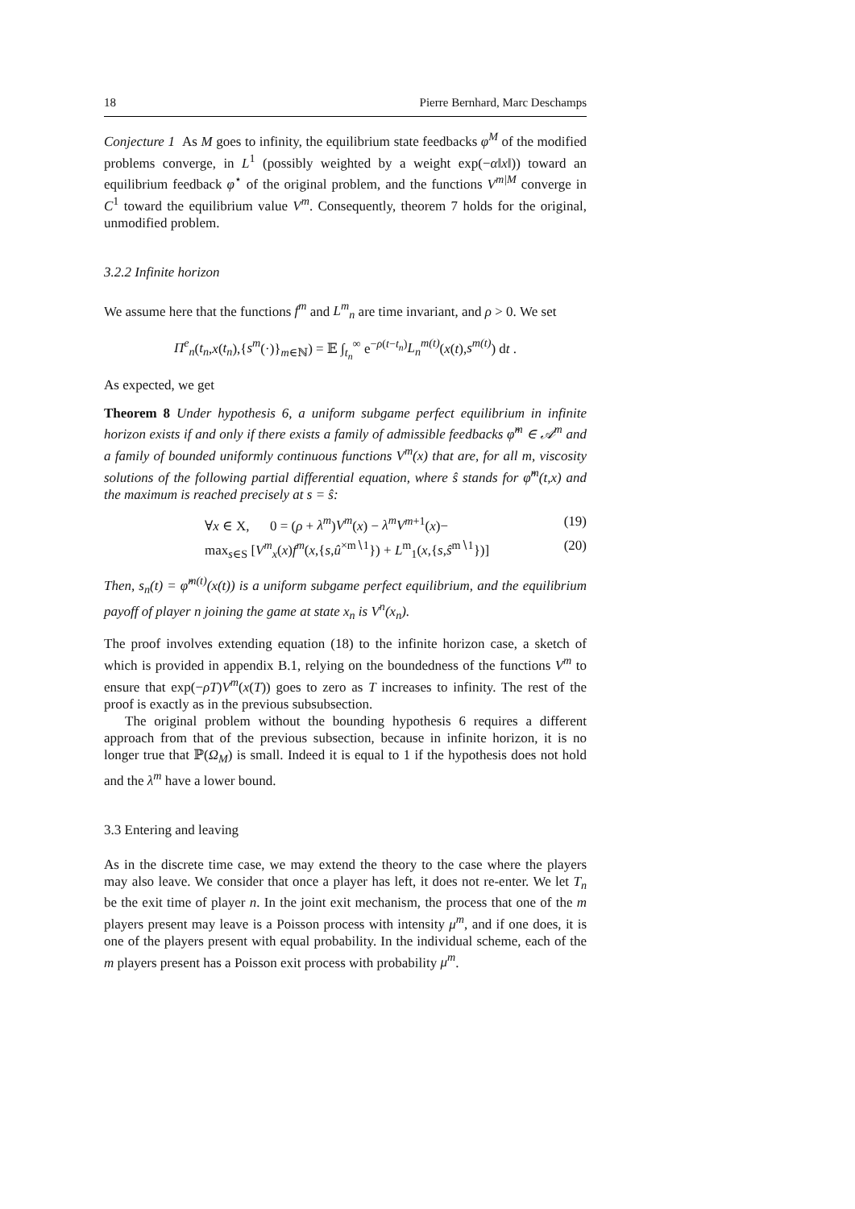18 Pierre Bernhard, Marc Deschamps
Conjecture 1 As M goes to infinity, the equilibrium state feedbacks φ<sup>M</sup> of the modified problems converge, in L<sup>1</sup> (possibly weighted by a weight exp(−α‖x‖)) toward an equilibrium feedback φ<sup>⋆</sup> of the original problem, and the functions V<sup>m|M</sup> converge in C<sup>1</sup> toward the equilibrium value V<sup>m</sup>. Consequently, theorem 7 holds for the original, unmodified problem.
3.2.2 Infinite horizon
We assume here that the functions f<sup>m</sup> and L<sup>m</sup><sub>n</sub> are time invariant, and ρ > 0. We set
Π<sup>e</sup><sub>n</sub>(t<sub>n</sub>,x(t<sub>n</sub>),{s<sup>m</sup>(·)}<sub>m∈ℕ</sub>) = 𝔼 ∫<sub>t<sub>n</sub></sub><sup>∞</sup> e<sup>−ρ(t−t<sub>n</sub>)</sup>L<sub>n</sub><sup>m(t)</sup>(x(t),s<sup>m(t)</sup>) dt .
As expected, we get
Theorem 8 Under hypothesis 6, a uniform subgame perfect equilibrium in infinite horizon exists if and only if there exists a family of admissible feedbacks φ̂<sup>m</sup> ∈ 𝒜<sup>m</sup> and a family of bounded uniformly continuous functions V<sup>m</sup>(x) that are, for all m, viscosity solutions of the following partial differential equation, where ŝ stands for φ̂<sup>m</sup>(t,x) and the maximum is reached precisely at s = ŝ:
∀x ∈ X, 0 = (ρ + λ<sup>m</sup>)V<sup>m</sup>(x) − λ<sup>m</sup>V<sup>m+1</sup>(x)− (19)
max<sub>s∈S</sub> [V<sup>m</sup><sub>x</sub>(x)f<sup>m</sup>(x,{s,û<sup>×m∖1</sup>}) + L<sup>m</sup><sub>1</sub>(x,{s,ŝ<sup>m∖1</sup>})] (20)
Then, s<sub>n</sub>(t) = φ̂<sup>m(t)</sup>(x(t)) is a uniform subgame perfect equilibrium, and the equilibrium payoff of player n joining the game at state x<sub>n</sub> is V<sup>n</sup>(x<sub>n</sub>).
The proof involves extending equation (18) to the infinite horizon case, a sketch of which is provided in appendix B.1, relying on the boundedness of the functions V<sup>m</sup> to ensure that exp(−ρT)V<sup>m</sup>(x(T)) goes to zero as T increases to infinity. The rest of the proof is exactly as in the previous subsubsection.
The original problem without the bounding hypothesis 6 requires a different approach from that of the previous subsection, because in infinite horizon, it is no longer true that ℙ(Ω<sub>M</sub>) is small. Indeed it is equal to 1 if the hypothesis does not hold and the λ<sup>m</sup> have a lower bound.
3.3 Entering and leaving
As in the discrete time case, we may extend the theory to the case where the players may also leave. We consider that once a player has left, it does not re-enter. We let T<sub>n</sub> be the exit time of player n. In the joint exit mechanism, the process that one of the m players present may leave is a Poisson process with intensity μ<sup>m</sup>, and if one does, it is one of the players present with equal probability. In the individual scheme, each of the m players present has a Poisson exit process with probability μ<sup>m</sup>.